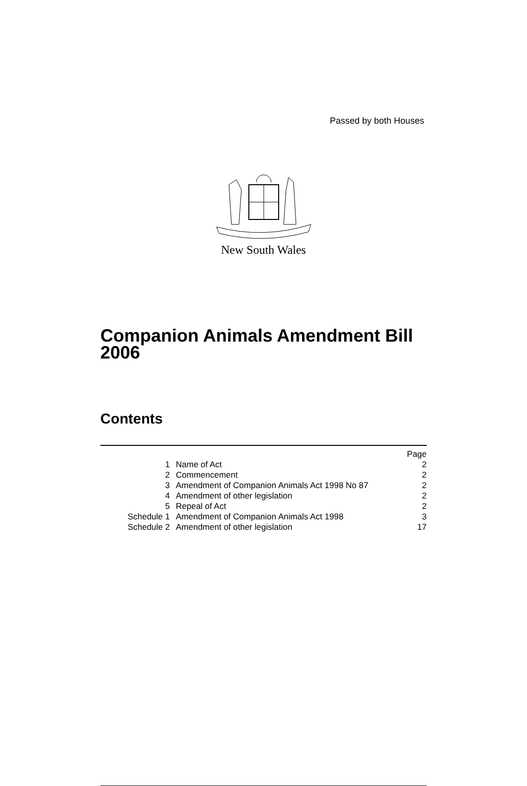Passed by both Houses
New South Wales
Companion Animals Amendment Bill 2006
Contents
| | | Page |
| --- | --- | --- |
| 1 | Name of Act | 2 |
| 2 | Commencement | 2 |
| 3 | Amendment of Companion Animals Act 1998 No 87 | 2 |
| 4 | Amendment of other legislation | 2 |
| 5 | Repeal of Act | 2 |
| Schedule 1 | Amendment of Companion Animals Act 1998 | 3 |
| Schedule 2 | Amendment of other legislation | 17 |